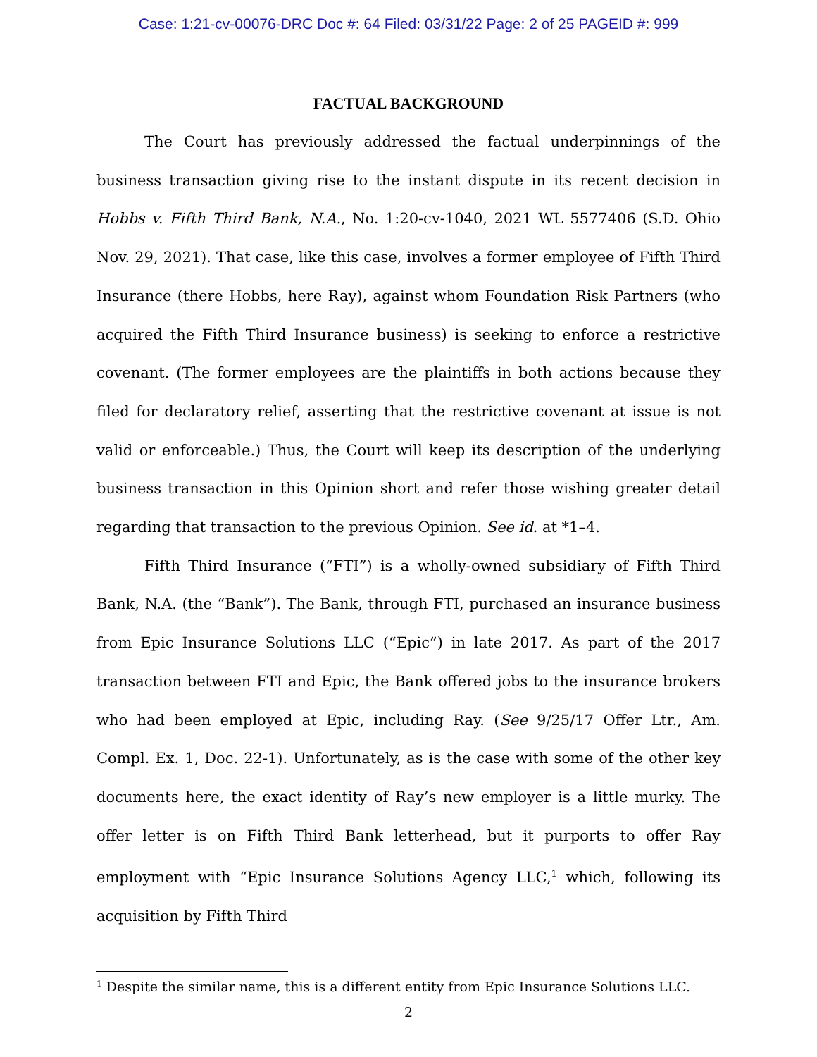Case: 1:21-cv-00076-DRC Doc #: 64 Filed: 03/31/22 Page: 2 of 25 PAGEID #: 999
FACTUAL BACKGROUND
The Court has previously addressed the factual underpinnings of the business transaction giving rise to the instant dispute in its recent decision in Hobbs v. Fifth Third Bank, N.A., No. 1:20-cv-1040, 2021 WL 5577406 (S.D. Ohio Nov. 29, 2021). That case, like this case, involves a former employee of Fifth Third Insurance (there Hobbs, here Ray), against whom Foundation Risk Partners (who acquired the Fifth Third Insurance business) is seeking to enforce a restrictive covenant. (The former employees are the plaintiffs in both actions because they filed for declaratory relief, asserting that the restrictive covenant at issue is not valid or enforceable.) Thus, the Court will keep its description of the underlying business transaction in this Opinion short and refer those wishing greater detail regarding that transaction to the previous Opinion. See id. at *1–4.
Fifth Third Insurance (“FTI”) is a wholly-owned subsidiary of Fifth Third Bank, N.A. (the “Bank”). The Bank, through FTI, purchased an insurance business from Epic Insurance Solutions LLC (“Epic”) in late 2017. As part of the 2017 transaction between FTI and Epic, the Bank offered jobs to the insurance brokers who had been employed at Epic, including Ray. (See 9/25/17 Offer Ltr., Am. Compl. Ex. 1, Doc. 22-1). Unfortunately, as is the case with some of the other key documents here, the exact identity of Ray’s new employer is a little murky. The offer letter is on Fifth Third Bank letterhead, but it purports to offer Ray employment with “Epic Insurance Solutions Agency LLC,<sup>1</sup> which, following its acquisition by Fifth Third
<sup>1</sup> Despite the similar name, this is a different entity from Epic Insurance Solutions LLC.
2